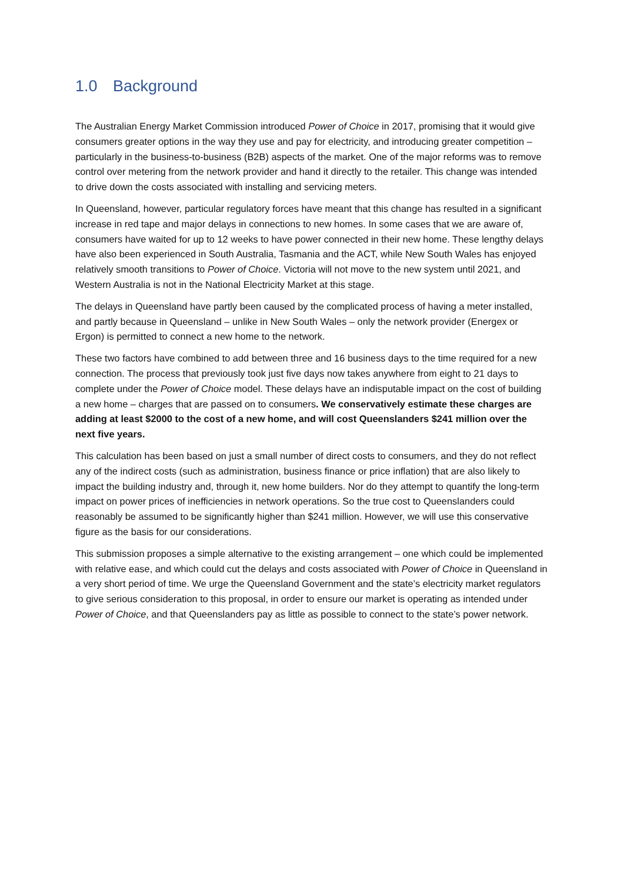1.0 Background
The Australian Energy Market Commission introduced Power of Choice in 2017, promising that it would give consumers greater options in the way they use and pay for electricity, and introducing greater competition – particularly in the business-to-business (B2B) aspects of the market. One of the major reforms was to remove control over metering from the network provider and hand it directly to the retailer. This change was intended to drive down the costs associated with installing and servicing meters.
In Queensland, however, particular regulatory forces have meant that this change has resulted in a significant increase in red tape and major delays in connections to new homes. In some cases that we are aware of, consumers have waited for up to 12 weeks to have power connected in their new home. These lengthy delays have also been experienced in South Australia, Tasmania and the ACT, while New South Wales has enjoyed relatively smooth transitions to Power of Choice. Victoria will not move to the new system until 2021, and Western Australia is not in the National Electricity Market at this stage.
The delays in Queensland have partly been caused by the complicated process of having a meter installed, and partly because in Queensland – unlike in New South Wales – only the network provider (Energex or Ergon) is permitted to connect a new home to the network.
These two factors have combined to add between three and 16 business days to the time required for a new connection. The process that previously took just five days now takes anywhere from eight to 21 days to complete under the Power of Choice model. These delays have an indisputable impact on the cost of building a new home – charges that are passed on to consumers. We conservatively estimate these charges are adding at least $2000 to the cost of a new home, and will cost Queenslanders $241 million over the next five years.
This calculation has been based on just a small number of direct costs to consumers, and they do not reflect any of the indirect costs (such as administration, business finance or price inflation) that are also likely to impact the building industry and, through it, new home builders. Nor do they attempt to quantify the long-term impact on power prices of inefficiencies in network operations. So the true cost to Queenslanders could reasonably be assumed to be significantly higher than $241 million. However, we will use this conservative figure as the basis for our considerations.
This submission proposes a simple alternative to the existing arrangement – one which could be implemented with relative ease, and which could cut the delays and costs associated with Power of Choice in Queensland in a very short period of time. We urge the Queensland Government and the state’s electricity market regulators to give serious consideration to this proposal, in order to ensure our market is operating as intended under Power of Choice, and that Queenslanders pay as little as possible to connect to the state’s power network.